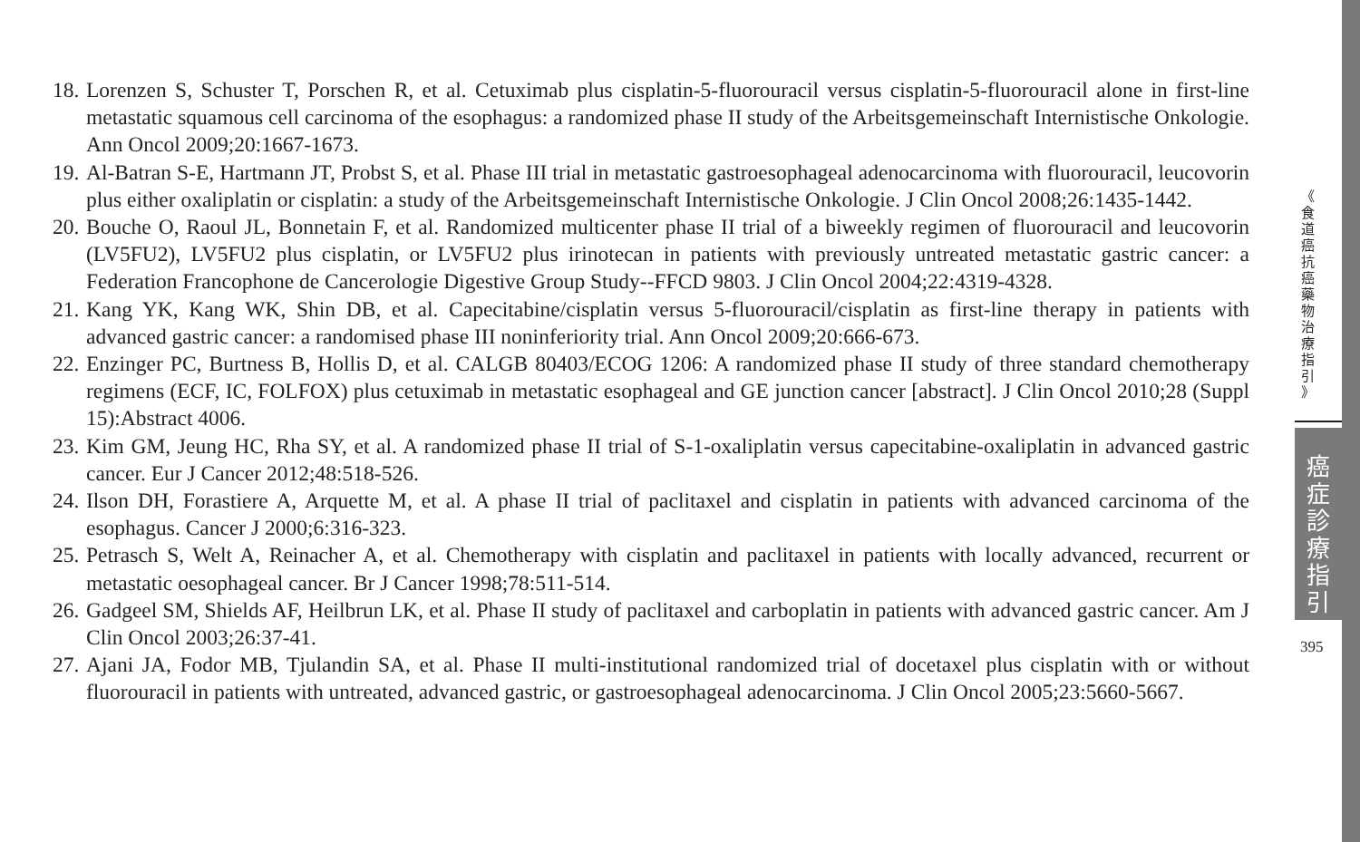18. Lorenzen S, Schuster T, Porschen R, et al. Cetuximab plus cisplatin-5-fluorouracil versus cisplatin-5-fluorouracil alone in first-line metastatic squamous cell carcinoma of the esophagus: a randomized phase II study of the Arbeitsgemeinschaft Internistische Onkologie. Ann Oncol 2009;20:1667-1673.
19. Al-Batran S-E, Hartmann JT, Probst S, et al. Phase III trial in metastatic gastroesophageal adenocarcinoma with fluorouracil, leucovorin plus either oxaliplatin or cisplatin: a study of the Arbeitsgemeinschaft Internistische Onkologie. J Clin Oncol 2008;26:1435-1442.
20. Bouche O, Raoul JL, Bonnetain F, et al. Randomized multicenter phase II trial of a biweekly regimen of fluorouracil and leucovorin (LV5FU2), LV5FU2 plus cisplatin, or LV5FU2 plus irinotecan in patients with previously untreated metastatic gastric cancer: a Federation Francophone de Cancerologie Digestive Group Study--FFCD 9803. J Clin Oncol 2004;22:4319-4328.
21. Kang YK, Kang WK, Shin DB, et al. Capecitabine/cisplatin versus 5-fluorouracil/cisplatin as first-line therapy in patients with advanced gastric cancer: a randomised phase III noninferiority trial. Ann Oncol 2009;20:666-673.
22. Enzinger PC, Burtness B, Hollis D, et al. CALGB 80403/ECOG 1206: A randomized phase II study of three standard chemotherapy regimens (ECF, IC, FOLFOX) plus cetuximab in metastatic esophageal and GE junction cancer [abstract]. J Clin Oncol 2010;28 (Suppl 15):Abstract 4006.
23. Kim GM, Jeung HC, Rha SY, et al. A randomized phase II trial of S-1-oxaliplatin versus capecitabine-oxaliplatin in advanced gastric cancer. Eur J Cancer 2012;48:518-526.
24. Ilson DH, Forastiere A, Arquette M, et al. A phase II trial of paclitaxel and cisplatin in patients with advanced carcinoma of the esophagus. Cancer J 2000;6:316-323.
25. Petrasch S, Welt A, Reinacher A, et al. Chemotherapy with cisplatin and paclitaxel in patients with locally advanced, recurrent or metastatic oesophageal cancer. Br J Cancer 1998;78:511-514.
26. Gadgeel SM, Shields AF, Heilbrun LK, et al. Phase II study of paclitaxel and carboplatin in patients with advanced gastric cancer. Am J Clin Oncol 2003;26:37-41.
27. Ajani JA, Fodor MB, Tjulandin SA, et al. Phase II multi-institutional randomized trial of docetaxel plus cisplatin with or without fluorouracil in patients with untreated, advanced gastric, or gastroesophageal adenocarcinoma. J Clin Oncol 2005;23:5660-5667.
《
食
道
癌
抗
癌
藥
物
治
療
指
引
》
癌
症
診
療
指
引
395